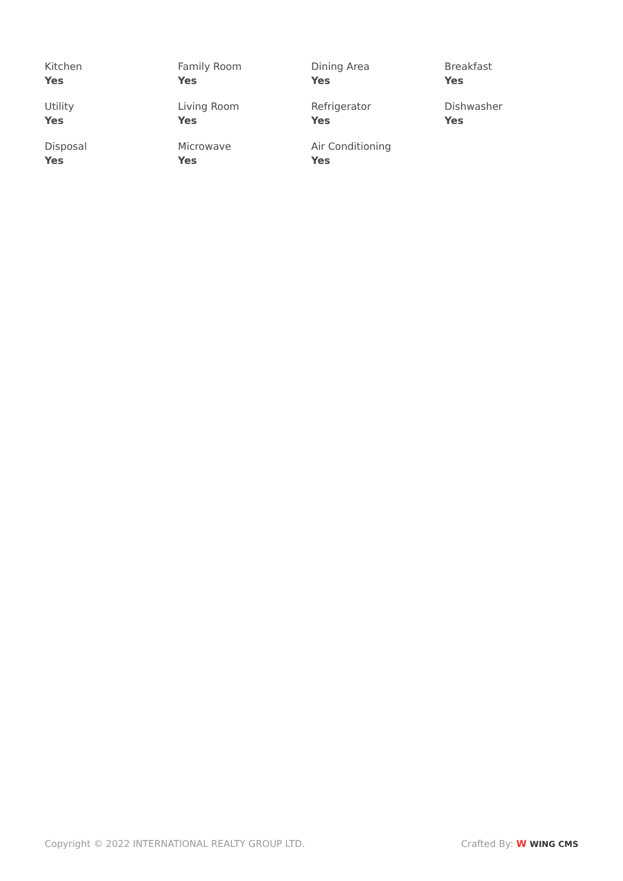Kitchen
Yes
Family Room
Yes
Dining Area
Yes
Breakfast
Yes
Utility
Yes
Living Room
Yes
Refrigerator
Yes
Dishwasher
Yes
Disposal
Yes
Microwave
Yes
Air Conditioning
Yes
Copyright © 2022 INTERNATIONAL REALTY GROUP LTD. Crafted By: W WING CMS